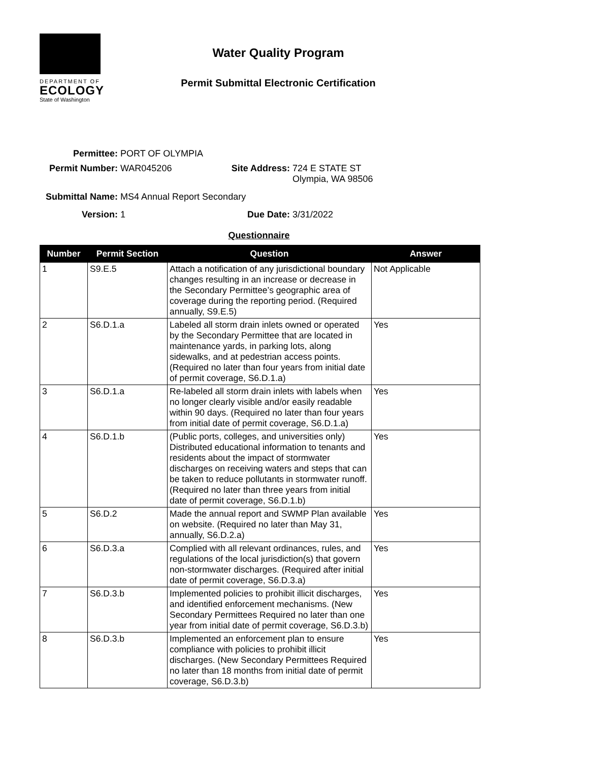DEPARTMENT OF
ECOLOGY
State of Washington
Water Quality Program
Permit Submittal Electronic Certification
Permittee: PORT OF OLYMPIA
Permit Number: WAR045206 Site Address: 724 E STATE ST
Olympia, WA 98506
Submittal Name: MS4 Annual Report Secondary
Version: 1 Due Date: 3/31/2022
Questionnaire
| Number | Permit Section | Question | Answer |
| --- | --- | --- | --- |
| 1 | S9.E.5 | Attach a notification of any jurisdictional boundary changes resulting in an increase or decrease in the Secondary Permittee’s geographic area of coverage during the reporting period. (Required annually, S9.E.5) | Not Applicable |
| 2 | S6.D.1.a | Labeled all storm drain inlets owned or operated by the Secondary Permittee that are located in maintenance yards, in parking lots, along sidewalks, and at pedestrian access points. (Required no later than four years from initial date of permit coverage, S6.D.1.a) | Yes |
| 3 | S6.D.1.a | Re-labeled all storm drain inlets with labels when no longer clearly visible and/or easily readable within 90 days. (Required no later than four years from initial date of permit coverage, S6.D.1.a) | Yes |
| 4 | S6.D.1.b | (Public ports, colleges, and universities only) Distributed educational information to tenants and residents about the impact of stormwater discharges on receiving waters and steps that can be taken to reduce pollutants in stormwater runoff. (Required no later than three years from initial date of permit coverage, S6.D.1.b) | Yes |
| 5 | S6.D.2 | Made the annual report and SWMP Plan available on website. (Required no later than May 31, annually, S6.D.2.a) | Yes |
| 6 | S6.D.3.a | Complied with all relevant ordinances, rules, and regulations of the local jurisdiction(s) that govern non-stormwater discharges. (Required after initial date of permit coverage, S6.D.3.a) | Yes |
| 7 | S6.D.3.b | Implemented policies to prohibit illicit discharges, and identified enforcement mechanisms. (New Secondary Permittees Required no later than one year from initial date of permit coverage, S6.D.3.b) | Yes |
| 8 | S6.D.3.b | Implemented an enforcement plan to ensure compliance with policies to prohibit illicit discharges. (New Secondary Permittees Required no later than 18 months from initial date of permit coverage, S6.D.3.b) | Yes |